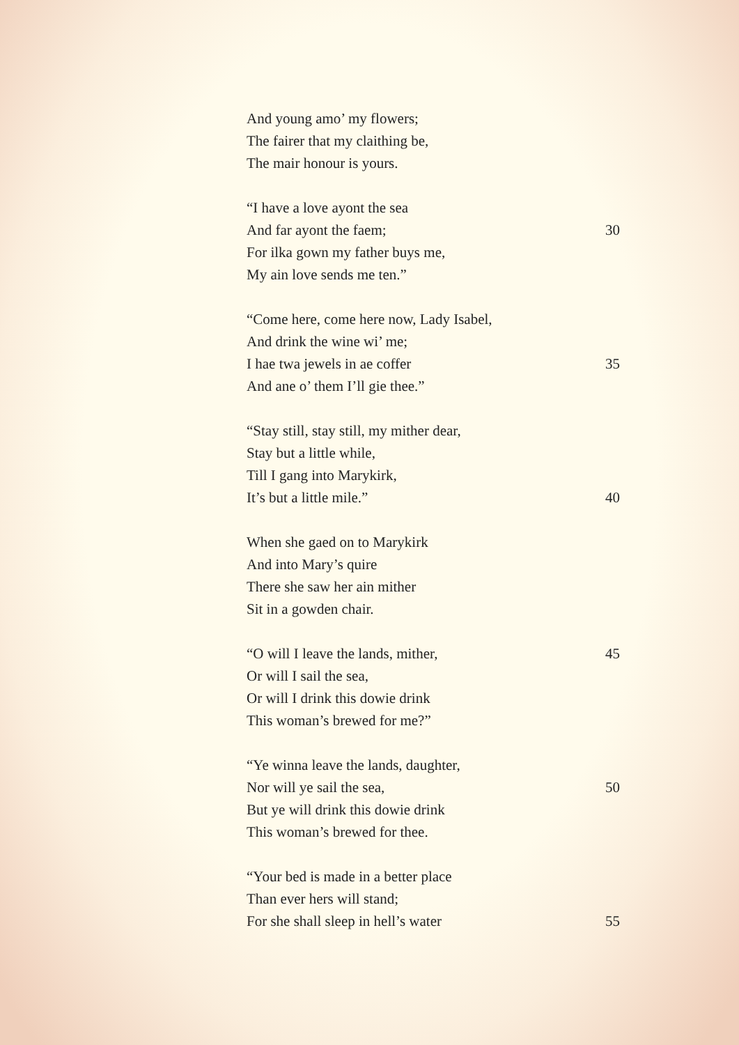And young amo’ my flowers;
The fairer that my claithing be,
The mair honour is yours.
“I have a love ayont the sea
And far ayont the faem; 30
For ilka gown my father buys me,
My ain love sends me ten.”
“Come here, come here now, Lady Isabel,
And drink the wine wi’ me;
I hae twa jewels in ae coffer 35
And ane o’ them I’ll gie thee.”
“Stay still, stay still, my mither dear,
Stay but a little while,
Till I gang into Marykirk,
It’s but a little mile.” 40
When she gaed on to Marykirk
And into Mary’s quire
There she saw her ain mither
Sit in a gowden chair.
“O will I leave the lands, mither, 45
Or will I sail the sea,
Or will I drink this dowie drink
This woman’s brewed for me?”
“Ye winna leave the lands, daughter,
Nor will ye sail the sea, 50
But ye will drink this dowie drink
This woman’s brewed for thee.
“Your bed is made in a better place
Than ever hers will stand;
For she shall sleep in hell’s water 55